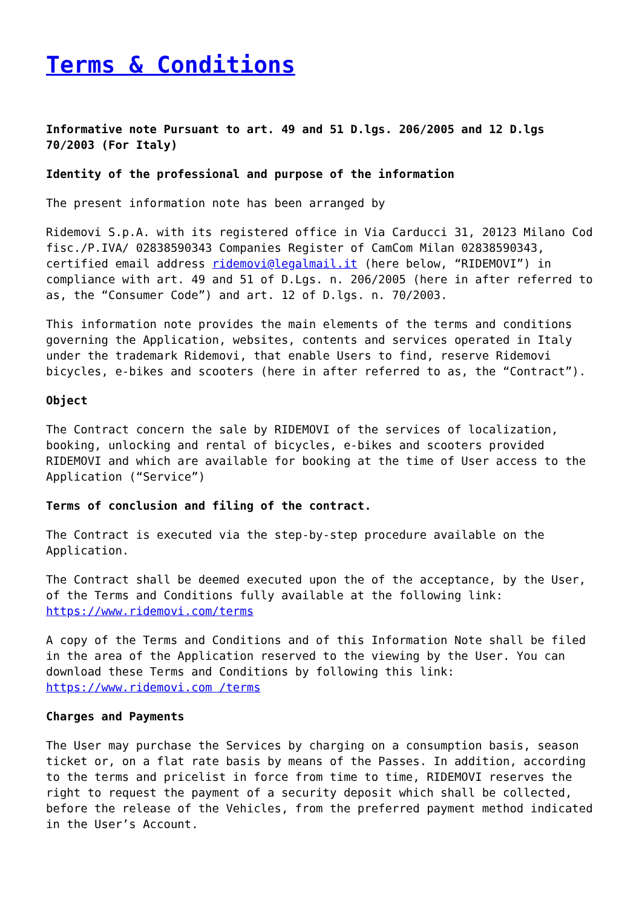Terms & Conditions
Informative note Pursuant to art. 49 and 51 D.lgs. 206/2005 and 12 D.lgs 70/2003 (For Italy)
Identity of the professional and purpose of the information
The present information note has been arranged by
Ridemovi S.p.A. with its registered office in Via Carducci 31, 20123 Milano Cod fisc./P.IVA/ 02838590343 Companies Register of CamCom Milan 02838590343, certified email address ridemovi@legalmail.it (here below, “RIDEMOVI”) in compliance with art. 49 and 51 of D.Lgs. n. 206/2005 (here in after referred to as, the “Consumer Code”) and art. 12 of D.lgs. n. 70/2003.
This information note provides the main elements of the terms and conditions governing the Application, websites, contents and services operated in Italy under the trademark Ridemovi, that enable Users to find, reserve Ridemovi bicycles, e-bikes and scooters (here in after referred to as, the “Contract”).
Object
The Contract concern the sale by RIDEMOVI of the services of localization, booking, unlocking and rental of bicycles, e-bikes and scooters provided RIDEMOVI and which are available for booking at the time of User access to the Application (“Service”)
Terms of conclusion and filing of the contract.
The Contract is executed via the step-by-step procedure available on the Application.
The Contract shall be deemed executed upon the of the acceptance, by the User, of the Terms and Conditions fully available at the following link: https://www.ridemovi.com/terms
A copy of the Terms and Conditions and of this Information Note shall be filed in the area of the Application reserved to the viewing by the User. You can download these Terms and Conditions by following this link: https://www.ridemovi.com /terms
Charges and Payments
The User may purchase the Services by charging on a consumption basis, season ticket or, on a flat rate basis by means of the Passes. In addition, according to the terms and pricelist in force from time to time, RIDEMOVI reserves the right to request the payment of a security deposit which shall be collected, before the release of the Vehicles, from the preferred payment method indicated in the User’s Account.